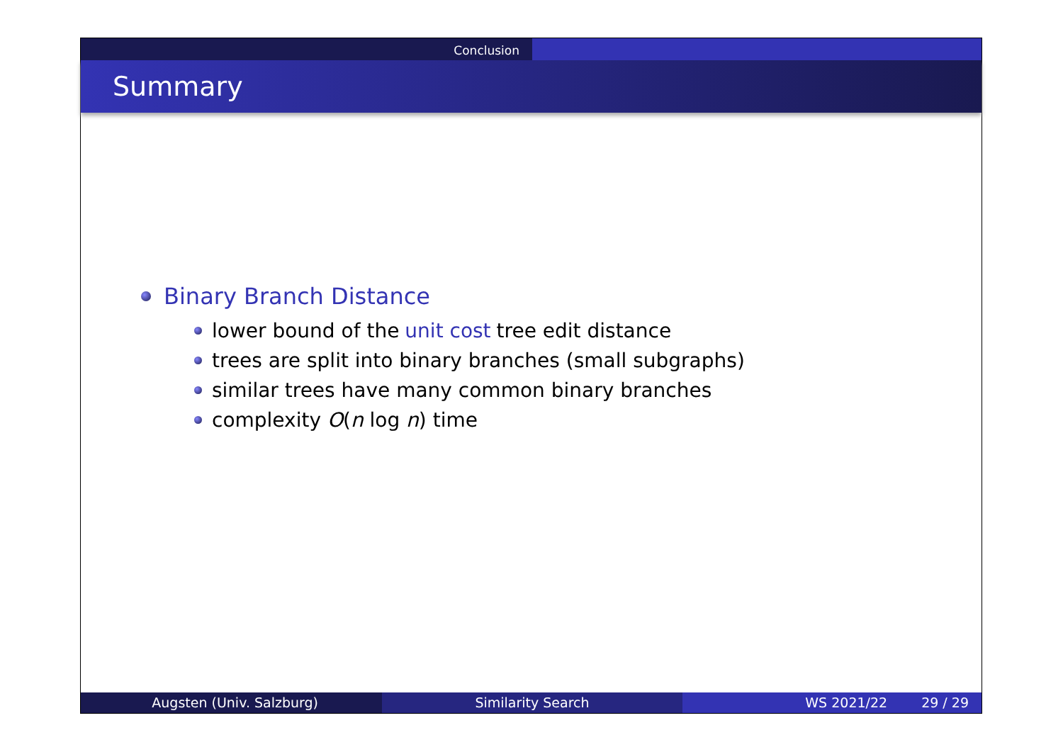Conclusion
Summary
Binary Branch Distance
lower bound of the unit cost tree edit distance
trees are split into binary branches (small subgraphs)
similar trees have many common binary branches
complexity O (n log n) time
Augsten (Univ. Salzburg) Similarity Search WS 2021/22 29 / 29